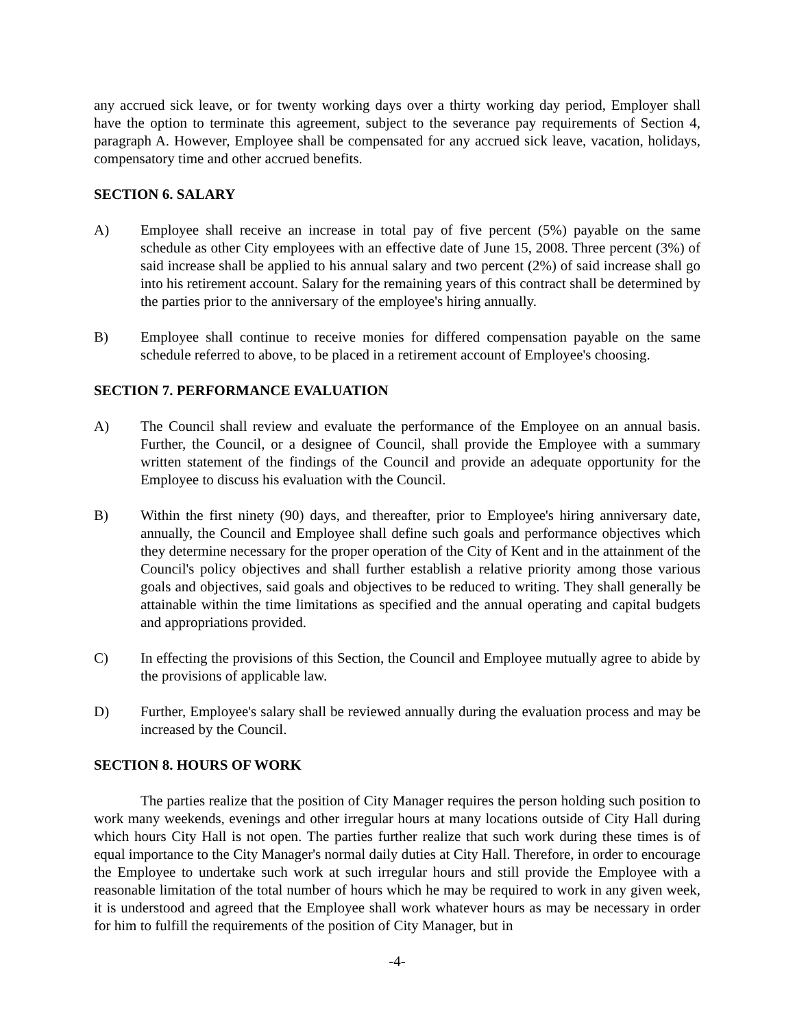any accrued sick leave, or for twenty working days over a thirty working day period, Employer shall have the option to terminate this agreement, subject to the severance pay requirements of Section 4, paragraph A. However, Employee shall be compensated for any accrued sick leave, vacation, holidays, compensatory time and other accrued benefits.
SECTION 6. SALARY
A) Employee shall receive an increase in total pay of five percent (5%) payable on the same schedule as other City employees with an effective date of June 15, 2008. Three percent (3%) of said increase shall be applied to his annual salary and two percent (2%) of said increase shall go into his retirement account. Salary for the remaining years of this contract shall be determined by the parties prior to the anniversary of the employee's hiring annually.
B) Employee shall continue to receive monies for differed compensation payable on the same schedule referred to above, to be placed in a retirement account of Employee's choosing.
SECTION 7. PERFORMANCE EVALUATION
A) The Council shall review and evaluate the performance of the Employee on an annual basis. Further, the Council, or a designee of Council, shall provide the Employee with a summary written statement of the findings of the Council and provide an adequate opportunity for the Employee to discuss his evaluation with the Council.
B) Within the first ninety (90) days, and thereafter, prior to Employee's hiring anniversary date, annually, the Council and Employee shall define such goals and performance objectives which they determine necessary for the proper operation of the City of Kent and in the attainment of the Council's policy objectives and shall further establish a relative priority among those various goals and objectives, said goals and objectives to be reduced to writing. They shall generally be attainable within the time limitations as specified and the annual operating and capital budgets and appropriations provided.
C) In effecting the provisions of this Section, the Council and Employee mutually agree to abide by the provisions of applicable law.
D) Further, Employee's salary shall be reviewed annually during the evaluation process and may be increased by the Council.
SECTION 8. HOURS OF WORK
The parties realize that the position of City Manager requires the person holding such position to work many weekends, evenings and other irregular hours at many locations outside of City Hall during which hours City Hall is not open. The parties further realize that such work during these times is of equal importance to the City Manager's normal daily duties at City Hall. Therefore, in order to encourage the Employee to undertake such work at such irregular hours and still provide the Employee with a reasonable limitation of the total number of hours which he may be required to work in any given week, it is understood and agreed that the Employee shall work whatever hours as may be necessary in order for him to fulfill the requirements of the position of City Manager, but in
-4-